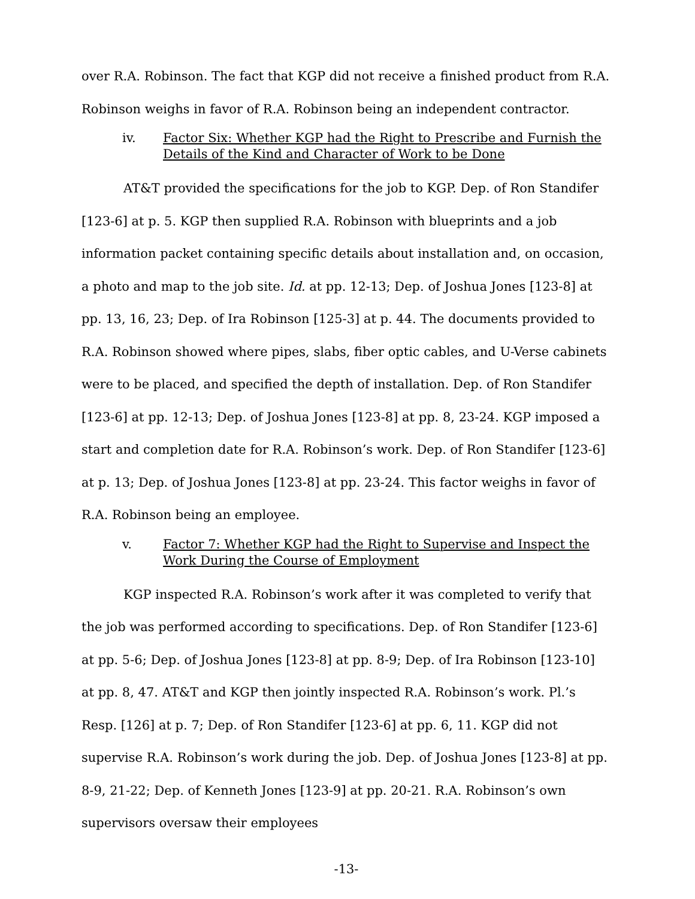over R.A. Robinson. The fact that KGP did not receive a finished product from R.A. Robinson weighs in favor of R.A. Robinson being an independent contractor.
iv. Factor Six: Whether KGP had the Right to Prescribe and Furnish the Details of the Kind and Character of Work to be Done
AT&T provided the specifications for the job to KGP. Dep. of Ron Standifer [123-6] at p. 5. KGP then supplied R.A. Robinson with blueprints and a job information packet containing specific details about installation and, on occasion, a photo and map to the job site. Id. at pp. 12-13; Dep. of Joshua Jones [123-8] at pp. 13, 16, 23; Dep. of Ira Robinson [125-3] at p. 44. The documents provided to R.A. Robinson showed where pipes, slabs, fiber optic cables, and U-Verse cabinets were to be placed, and specified the depth of installation. Dep. of Ron Standifer [123-6] at pp. 12-13; Dep. of Joshua Jones [123-8] at pp. 8, 23-24. KGP imposed a start and completion date for R.A. Robinson’s work. Dep. of Ron Standifer [123-6] at p. 13; Dep. of Joshua Jones [123-8] at pp. 23-24. This factor weighs in favor of R.A. Robinson being an employee.
v. Factor 7: Whether KGP had the Right to Supervise and Inspect the Work During the Course of Employment
KGP inspected R.A. Robinson’s work after it was completed to verify that the job was performed according to specifications. Dep. of Ron Standifer [123-6] at pp. 5-6; Dep. of Joshua Jones [123-8] at pp. 8-9; Dep. of Ira Robinson [123-10] at pp. 8, 47. AT&T and KGP then jointly inspected R.A. Robinson’s work. Pl.’s Resp. [126] at p. 7; Dep. of Ron Standifer [123-6] at pp. 6, 11. KGP did not supervise R.A. Robinson’s work during the job. Dep. of Joshua Jones [123-8] at pp. 8-9, 21-22; Dep. of Kenneth Jones [123-9] at pp. 20-21. R.A. Robinson’s own supervisors oversaw their employees
-13-